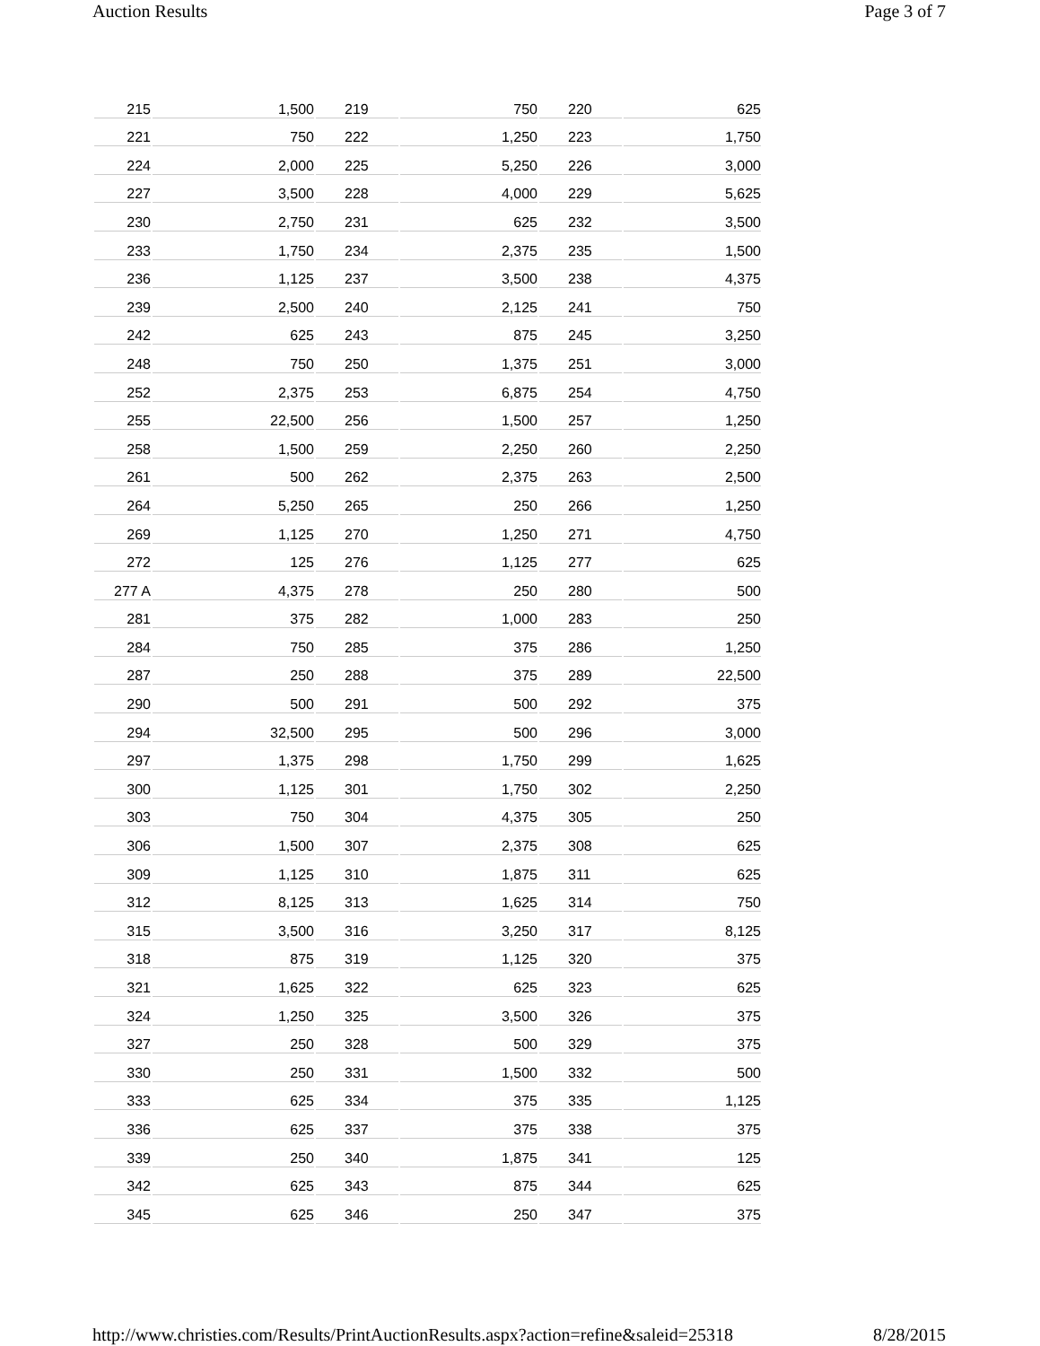Auction Results Page 3 of 7
| 215 | 1,500 | 219 | 750 | 220 | 625 |
| 221 | 750 | 222 | 1,250 | 223 | 1,750 |
| 224 | 2,000 | 225 | 5,250 | 226 | 3,000 |
| 227 | 3,500 | 228 | 4,000 | 229 | 5,625 |
| 230 | 2,750 | 231 | 625 | 232 | 3,500 |
| 233 | 1,750 | 234 | 2,375 | 235 | 1,500 |
| 236 | 1,125 | 237 | 3,500 | 238 | 4,375 |
| 239 | 2,500 | 240 | 2,125 | 241 | 750 |
| 242 | 625 | 243 | 875 | 245 | 3,250 |
| 248 | 750 | 250 | 1,375 | 251 | 3,000 |
| 252 | 2,375 | 253 | 6,875 | 254 | 4,750 |
| 255 | 22,500 | 256 | 1,500 | 257 | 1,250 |
| 258 | 1,500 | 259 | 2,250 | 260 | 2,250 |
| 261 | 500 | 262 | 2,375 | 263 | 2,500 |
| 264 | 5,250 | 265 | 250 | 266 | 1,250 |
| 269 | 1,125 | 270 | 1,250 | 271 | 4,750 |
| 272 | 125 | 276 | 1,125 | 277 | 625 |
| 277 A | 4,375 | 278 | 250 | 280 | 500 |
| 281 | 375 | 282 | 1,000 | 283 | 250 |
| 284 | 750 | 285 | 375 | 286 | 1,250 |
| 287 | 250 | 288 | 375 | 289 | 22,500 |
| 290 | 500 | 291 | 500 | 292 | 375 |
| 294 | 32,500 | 295 | 500 | 296 | 3,000 |
| 297 | 1,375 | 298 | 1,750 | 299 | 1,625 |
| 300 | 1,125 | 301 | 1,750 | 302 | 2,250 |
| 303 | 750 | 304 | 4,375 | 305 | 250 |
| 306 | 1,500 | 307 | 2,375 | 308 | 625 |
| 309 | 1,125 | 310 | 1,875 | 311 | 625 |
| 312 | 8,125 | 313 | 1,625 | 314 | 750 |
| 315 | 3,500 | 316 | 3,250 | 317 | 8,125 |
| 318 | 875 | 319 | 1,125 | 320 | 375 |
| 321 | 1,625 | 322 | 625 | 323 | 625 |
| 324 | 1,250 | 325 | 3,500 | 326 | 375 |
| 327 | 250 | 328 | 500 | 329 | 375 |
| 330 | 250 | 331 | 1,500 | 332 | 500 |
| 333 | 625 | 334 | 375 | 335 | 1,125 |
| 336 | 625 | 337 | 375 | 338 | 375 |
| 339 | 250 | 340 | 1,875 | 341 | 125 |
| 342 | 625 | 343 | 875 | 344 | 625 |
| 345 | 625 | 346 | 250 | 347 | 375 |
http://www.christies.com/Results/PrintAuctionResults.aspx?action=refine&saleid=25318 8/28/2015